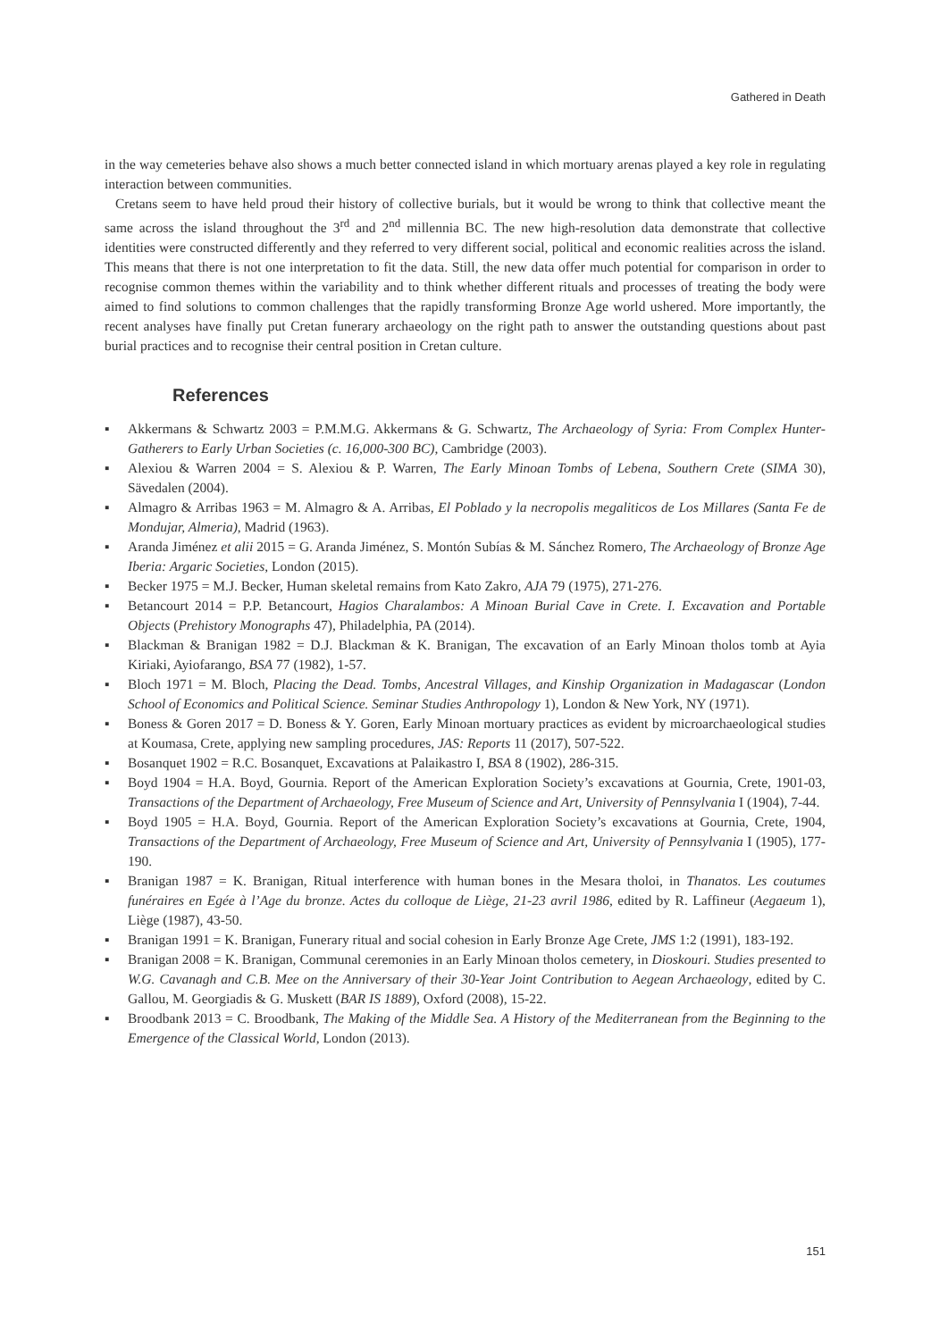Gathered in Death
in the way cemeteries behave also shows a much better connected island in which mortuary arenas played a key role in regulating interaction between communities.
Cretans seem to have held proud their history of collective burials, but it would be wrong to think that collective meant the same across the island throughout the 3<sup>rd</sup> and 2<sup>nd</sup> millennia BC. The new high-resolution data demonstrate that collective identities were constructed differently and they referred to very different social, political and economic realities across the island. This means that there is not one interpretation to fit the data. Still, the new data offer much potential for comparison in order to recognise common themes within the variability and to think whether different rituals and processes of treating the body were aimed to find solutions to common challenges that the rapidly transforming Bronze Age world ushered. More importantly, the recent analyses have finally put Cretan funerary archaeology on the right path to answer the outstanding questions about past burial practices and to recognise their central position in Cretan culture.
References
▪ Akkermans & Schwartz 2003 = P.M.M.G. Akkermans & G. Schwartz, The Archaeology of Syria: From Complex Hunter-Gatherers to Early Urban Societies (c. 16,000-300 BC), Cambridge (2003).
▪ Alexiou & Warren 2004 = S. Alexiou & P. Warren, The Early Minoan Tombs of Lebena, Southern Crete (SIMA 30), Sävedalen (2004).
▪ Almagro & Arribas 1963 = M. Almagro & A. Arribas, El Poblado y la necropolis megaliticos de Los Millares (Santa Fe de Mondujar, Almeria), Madrid (1963).
▪ Aranda Jiménez et alii 2015 = G. Aranda Jiménez, S. Montón Subías & M. Sánchez Romero, The Archaeology of Bronze Age Iberia: Argaric Societies, London (2015).
▪ Becker 1975 = M.J. Becker, Human skeletal remains from Kato Zakro, AJA 79 (1975), 271-276.
▪ Betancourt 2014 = P.P. Betancourt, Hagios Charalambos: A Minoan Burial Cave in Crete. I. Excavation and Portable Objects (Prehistory Monographs 47), Philadelphia, PA (2014).
▪ Blackman & Branigan 1982 = D.J. Blackman & K. Branigan, The excavation of an Early Minoan tholos tomb at Ayia Kiriaki, Ayiofarango, BSA 77 (1982), 1-57.
▪ Bloch 1971 = M. Bloch, Placing the Dead. Tombs, Ancestral Villages, and Kinship Organization in Madagascar (London School of Economics and Political Science. Seminar Studies Anthropology 1), London & New York, NY (1971).
▪ Boness & Goren 2017 = D. Boness & Y. Goren, Early Minoan mortuary practices as evident by microarchaeological studies at Koumasa, Crete, applying new sampling procedures, JAS: Reports 11 (2017), 507-522.
▪ Bosanquet 1902 = R.C. Bosanquet, Excavations at Palaikastro I, BSA 8 (1902), 286-315.
▪ Boyd 1904 = H.A. Boyd, Gournia. Report of the American Exploration Society’s excavations at Gournia, Crete, 1901-03, Transactions of the Department of Archaeology, Free Museum of Science and Art, University of Pennsylvania I (1904), 7-44.
▪ Boyd 1905 = H.A. Boyd, Gournia. Report of the American Exploration Society’s excavations at Gournia, Crete, 1904, Transactions of the Department of Archaeology, Free Museum of Science and Art, University of Pennsylvania I (1905), 177-190.
▪ Branigan 1987 = K. Branigan, Ritual interference with human bones in the Mesara tholoi, in Thanatos. Les coutumes funéraires en Egée à l’Age du bronze. Actes du colloque de Liège, 21-23 avril 1986, edited by R. Laffineur (Aegaeum 1), Liège (1987), 43-50.
▪ Branigan 1991 = K. Branigan, Funerary ritual and social cohesion in Early Bronze Age Crete, JMS 1:2 (1991), 183-192.
▪ Branigan 2008 = K. Branigan, Communal ceremonies in an Early Minoan tholos cemetery, in Dioskouri. Studies presented to W.G. Cavanagh and C.B. Mee on the Anniversary of their 30-Year Joint Contribution to Aegean Archaeology, edited by C. Gallou, M. Georgiadis & G. Muskett (BAR IS 1889), Oxford (2008), 15-22.
▪ Broodbank 2013 = C. Broodbank, The Making of the Middle Sea. A History of the Mediterranean from the Beginning to the Emergence of the Classical World, London (2013).
151